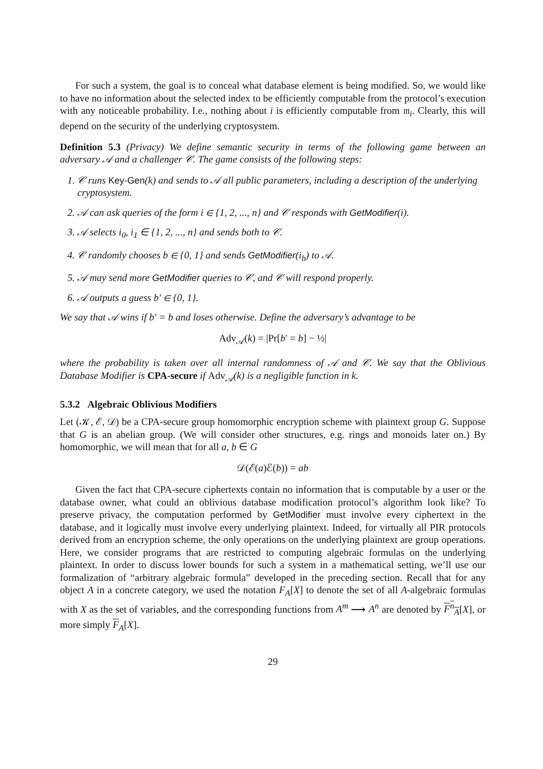For such a system, the goal is to conceal what database element is being modified. So, we would like to have no information about the selected index to be efficiently computable from the protocol’s execution with any noticeable probability. I.e., nothing about i is efficiently computable from 𝔪<sub>i</sub>. Clearly, this will depend on the security of the underlying cryptosystem.
Definition 5.3 (Privacy) We define semantic security in terms of the following game between an adversary 𝒜 and a challenger 𝒞. The game consists of the following steps:
1. 𝒞 runs Key-Gen(k) and sends to 𝒜 all public parameters, including a description of the underlying cryptosystem.
2. 𝒜 can ask queries of the form i ∈ {1, 2, ..., n} and 𝒞 responds with GetModifier(i).
3. 𝒜 selects i<sub>0</sub>, i<sub>1</sub> ∈ {1, 2, ..., n} and sends both to 𝒞.
4. 𝒞 randomly chooses b ∈ {0, 1} and sends GetModifier(i<sub>b</sub>) to 𝒜.
5. 𝒜 may send more GetModifier queries to 𝒞, and 𝒞 will respond properly.
6. 𝒜 outputs a guess b′ ∈ {0, 1}.
We say that 𝒜 wins if b′ = b and loses otherwise. Define the adversary’s advantage to be
Adv<sub>𝒜</sub>(k) = |Pr[b′ = b] − ½|
where the probability is taken over all internal randomness of 𝒜 and 𝒞. We say that the Oblivious Database Modifier is CPA-secure if Adv<sub>𝒜</sub>(k) is a negligible function in k.
5.3.2 Algebraic Oblivious Modifiers
Let (𝒦, ℰ, 𝒟) be a CPA-secure group homomorphic encryption scheme with plaintext group G. Suppose that G is an abelian group. (We will consider other structures, e.g. rings and monoids later on.) By homomorphic, we will mean that for all a, b ∈ G
𝒟(ℰ(a)ℰ(b)) = ab
Given the fact that CPA-secure ciphertexts contain no information that is computable by a user or the database owner, what could an oblivious database modification protocol’s algorithm look like? To preserve privacy, the computation performed by GetModifier must involve every ciphertext in the database, and it logically must involve every underlying plaintext. Indeed, for virtually all PIR protocols derived from an encryption scheme, the only operations on the underlying plaintext are group operations. Here, we consider programs that are restricted to computing algebraic formulas on the underlying plaintext. In order to discuss lower bounds for such a system in a mathematical setting, we’ll use our formalization of “arbitrary algebraic formula” developed in the preceding section. Recall that for any object A in a concrete category, we used the notation F<sub>A</sub>[X] to denote the set of all A-algebraic formulas with X as the set of variables, and the corresponding functions from A<sup>m</sup> ⟶ A<sup>n</sup> are denoted by F<sup>n</sup><sub>A</sub>[X], or more simply F<sub>A</sub>[X].
29